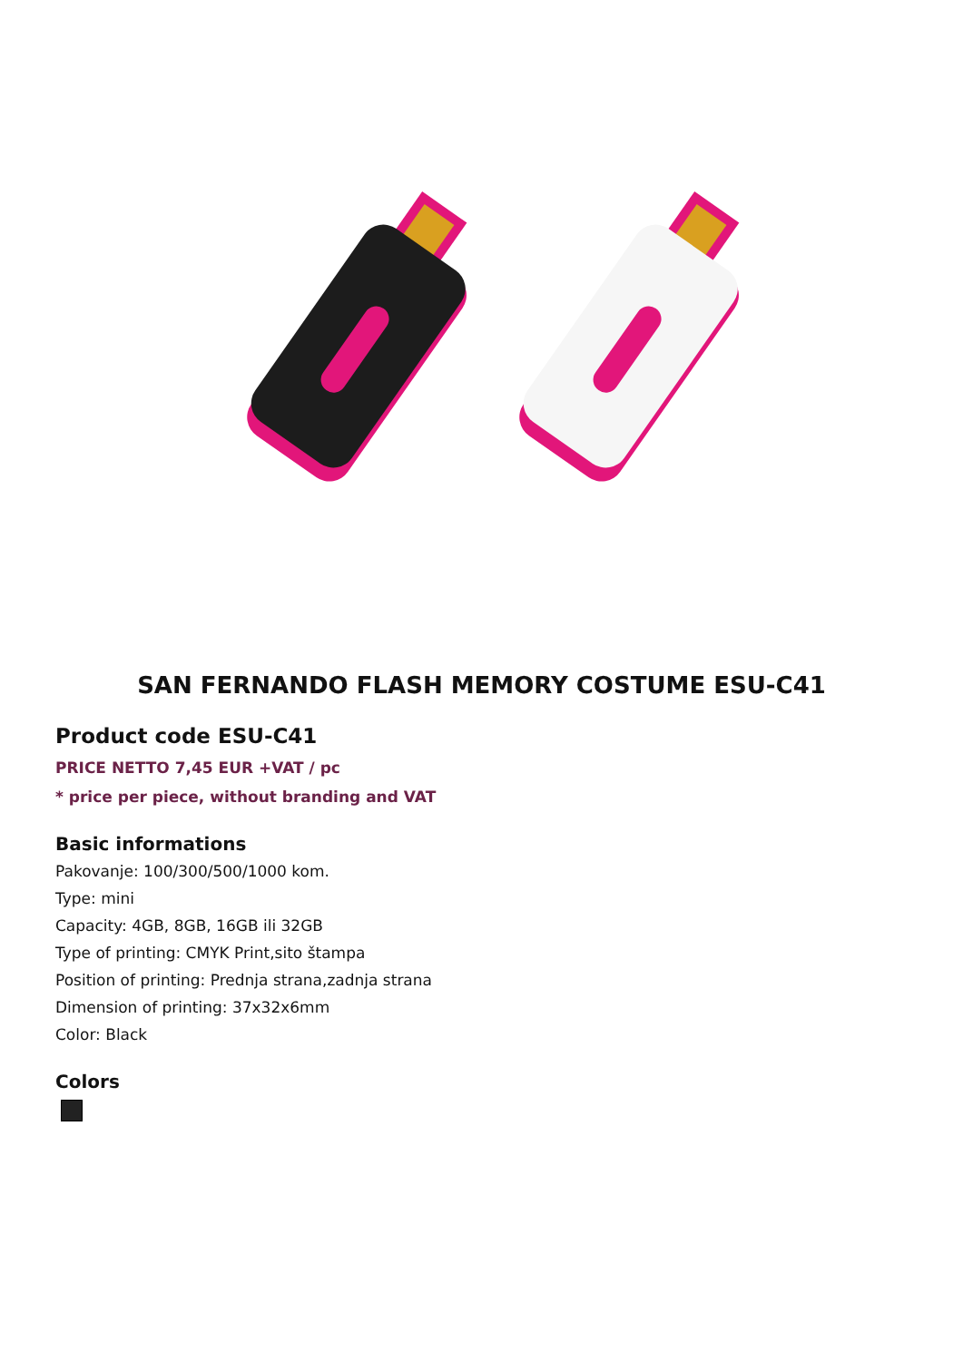SAN FERNANDO FLASH MEMORY COSTUME ESU-C41
Product code ESU-C41
PRICE NETTO 7,45 EUR +VAT / pc
* price per piece, without branding and VAT
Basic informations
Pakovanje: 100/300/500/1000 kom.
Type: mini
Capacity: 4GB, 8GB, 16GB ili 32GB
Type of printing: CMYK Print,sito štampa
Position of printing: Prednja strana,zadnja strana
Dimension of printing: 37x32x6mm
Color: Black
Colors